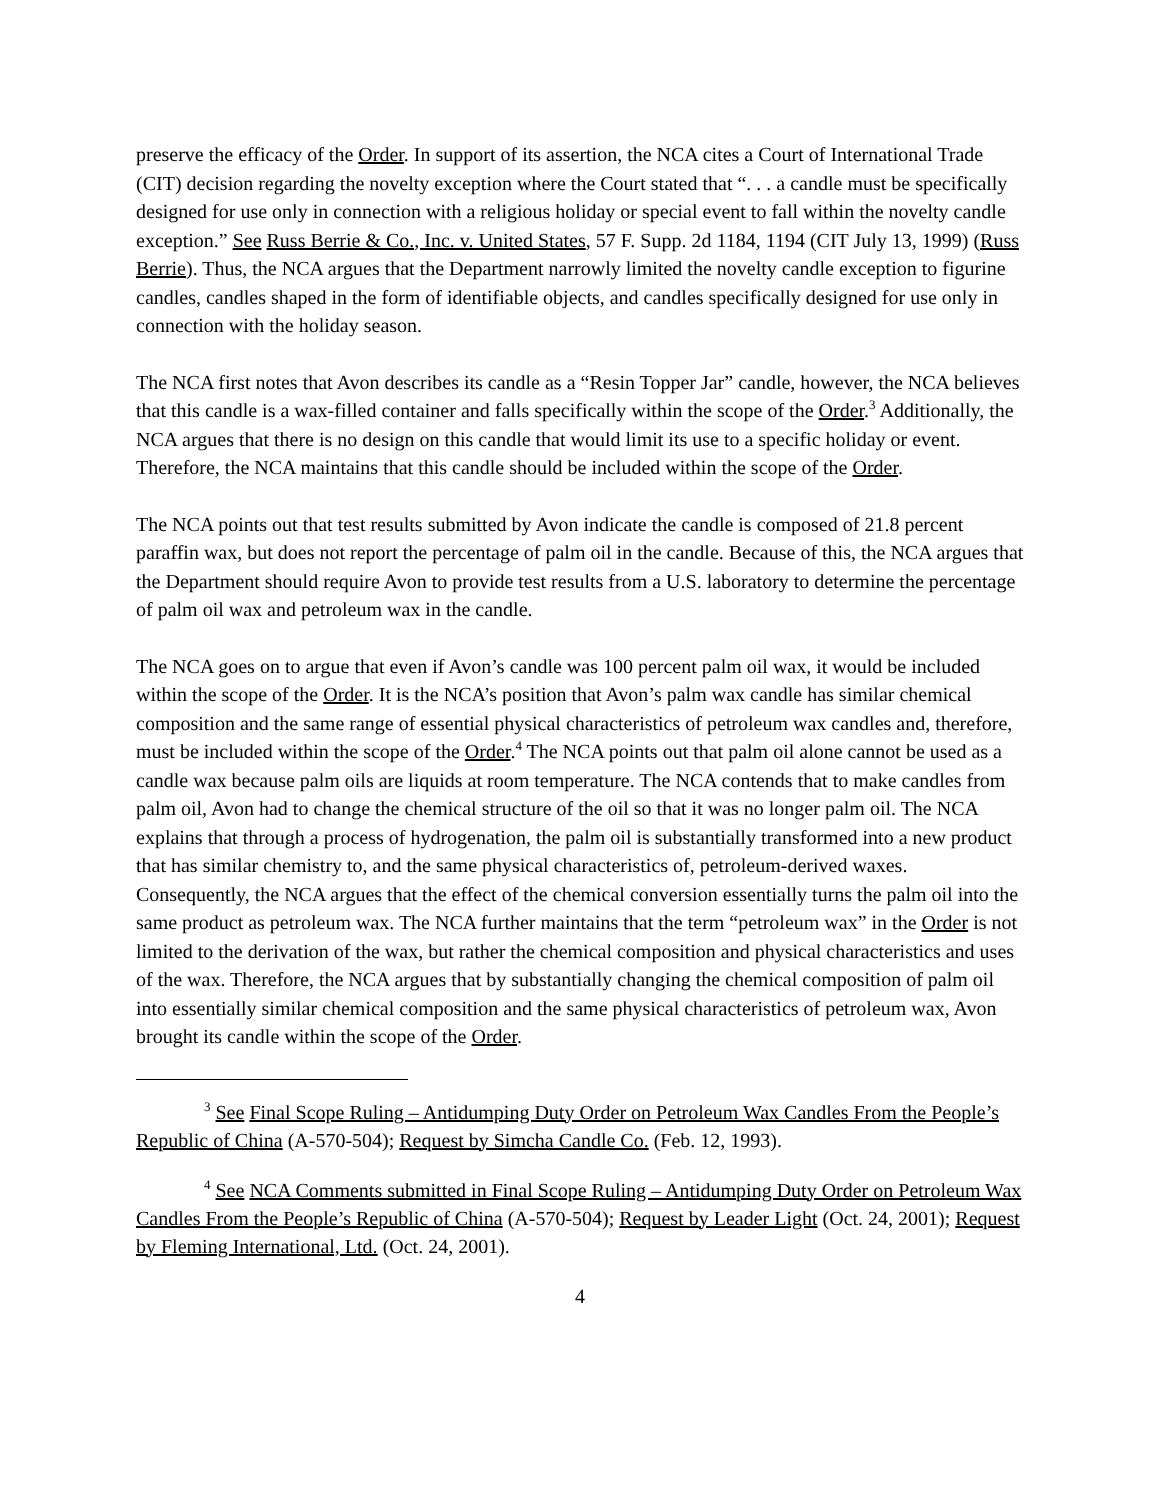preserve the efficacy of the Order. In support of its assertion, the NCA cites a Court of International Trade (CIT) decision regarding the novelty exception where the Court stated that “. . . a candle must be specifically designed for use only in connection with a religious holiday or special event to fall within the novelty candle exception.” See Russ Berrie & Co., Inc. v. United States, 57 F. Supp. 2d 1184, 1194 (CIT July 13, 1999) (Russ Berrie). Thus, the NCA argues that the Department narrowly limited the novelty candle exception to figurine candles, candles shaped in the form of identifiable objects, and candles specifically designed for use only in connection with the holiday season.
The NCA first notes that Avon describes its candle as a “Resin Topper Jar” candle, however, the NCA believes that this candle is a wax-filled container and falls specifically within the scope of the Order.<sup>3</sup> Additionally, the NCA argues that there is no design on this candle that would limit its use to a specific holiday or event. Therefore, the NCA maintains that this candle should be included within the scope of the Order.
The NCA points out that test results submitted by Avon indicate the candle is composed of 21.8 percent paraffin wax, but does not report the percentage of palm oil in the candle. Because of this, the NCA argues that the Department should require Avon to provide test results from a U.S. laboratory to determine the percentage of palm oil wax and petroleum wax in the candle.
The NCA goes on to argue that even if Avon’s candle was 100 percent palm oil wax, it would be included within the scope of the Order. It is the NCA’s position that Avon’s palm wax candle has similar chemical composition and the same range of essential physical characteristics of petroleum wax candles and, therefore, must be included within the scope of the Order.<sup>4</sup> The NCA points out that palm oil alone cannot be used as a candle wax because palm oils are liquids at room temperature. The NCA contends that to make candles from palm oil, Avon had to change the chemical structure of the oil so that it was no longer palm oil. The NCA explains that through a process of hydrogenation, the palm oil is substantially transformed into a new product that has similar chemistry to, and the same physical characteristics of, petroleum-derived waxes. Consequently, the NCA argues that the effect of the chemical conversion essentially turns the palm oil into the same product as petroleum wax. The NCA further maintains that the term “petroleum wax” in the Order is not limited to the derivation of the wax, but rather the chemical composition and physical characteristics and uses of the wax. Therefore, the NCA argues that by substantially changing the chemical composition of palm oil into essentially similar chemical composition and the same physical characteristics of petroleum wax, Avon brought its candle within the scope of the Order.
<sup>3</sup> See Final Scope Ruling – Antidumping Duty Order on Petroleum Wax Candles From the People’s Republic of China (A-570-504); Request by Simcha Candle Co. (Feb. 12, 1993).
<sup>4</sup> See NCA Comments submitted in Final Scope Ruling – Antidumping Duty Order on Petroleum Wax Candles From the People’s Republic of China (A-570-504); Request by Leader Light (Oct. 24, 2001); Request by Fleming International, Ltd. (Oct. 24, 2001).
4